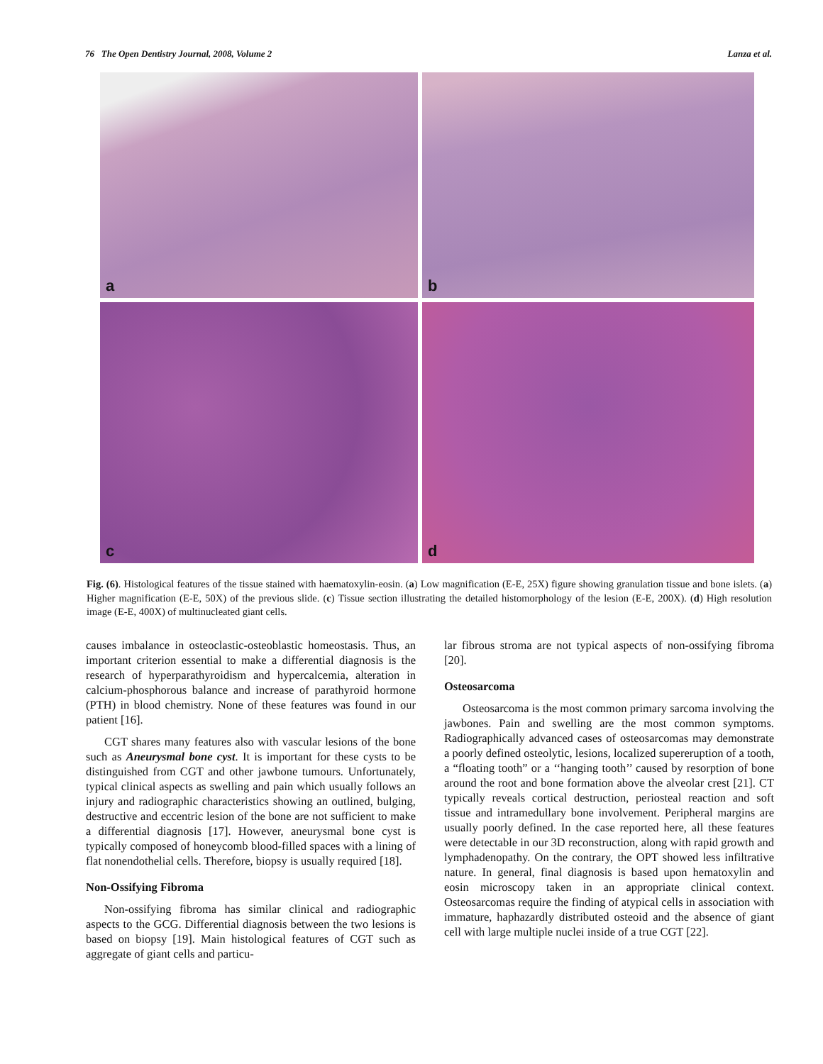76 The Open Dentistry Journal, 2008, Volume 2 Lanza et al.
a
b
c
d
Fig. (6). Histological features of the tissue stained with haematoxylin-eosin. (a) Low magnification (E-E, 25X) figure showing granulation tissue and bone islets. (a) Higher magnification (E-E, 50X) of the previous slide. (c) Tissue section illustrating the detailed histomorphology of the lesion (E-E, 200X). (d) High resolution image (E-E, 400X) of multinucleated giant cells.
causes imbalance in osteoclastic-osteoblastic homeostasis. Thus, an important criterion essential to make a differential diagnosis is the research of hyperparathyroidism and hypercalcemia, alteration in calcium-phosphorous balance and increase of parathyroid hormone (PTH) in blood chemistry. None of these features was found in our patient [16].
CGT shares many features also with vascular lesions of the bone such as Aneurysmal bone cyst. It is important for these cysts to be distinguished from CGT and other jawbone tumours. Unfortunately, typical clinical aspects as swelling and pain which usually follows an injury and radiographic characteristics showing an outlined, bulging, destructive and eccentric lesion of the bone are not sufficient to make a differential diagnosis [17]. However, aneurysmal bone cyst is typically composed of honeycomb blood-filled spaces with a lining of flat nonendothelial cells. Therefore, biopsy is usually required [18].
Non-Ossifying Fibroma
Non-ossifying fibroma has similar clinical and radiographic aspects to the GCG. Differential diagnosis between the two lesions is based on biopsy [19]. Main histological features of CGT such as aggregate of giant cells and particu-
lar fibrous stroma are not typical aspects of non-ossifying fibroma [20].
Osteosarcoma
Osteosarcoma is the most common primary sarcoma involving the jawbones. Pain and swelling are the most common symptoms. Radiographically advanced cases of osteosarcomas may demonstrate a poorly defined osteolytic, lesions, localized supereruption of a tooth, a “floating tooth” or a ‘‘hanging tooth’’ caused by resorption of bone around the root and bone formation above the alveolar crest [21]. CT typically reveals cortical destruction, periosteal reaction and soft tissue and intramedullary bone involvement. Peripheral margins are usually poorly defined. In the case reported here, all these features were detectable in our 3D reconstruction, along with rapid growth and lymphadenopathy. On the contrary, the OPT showed less infiltrative nature. In general, final diagnosis is based upon hematoxylin and eosin microscopy taken in an appropriate clinical context. Osteosarcomas require the finding of atypical cells in association with immature, haphazardly distributed osteoid and the absence of giant cell with large multiple nuclei inside of a true CGT [22].